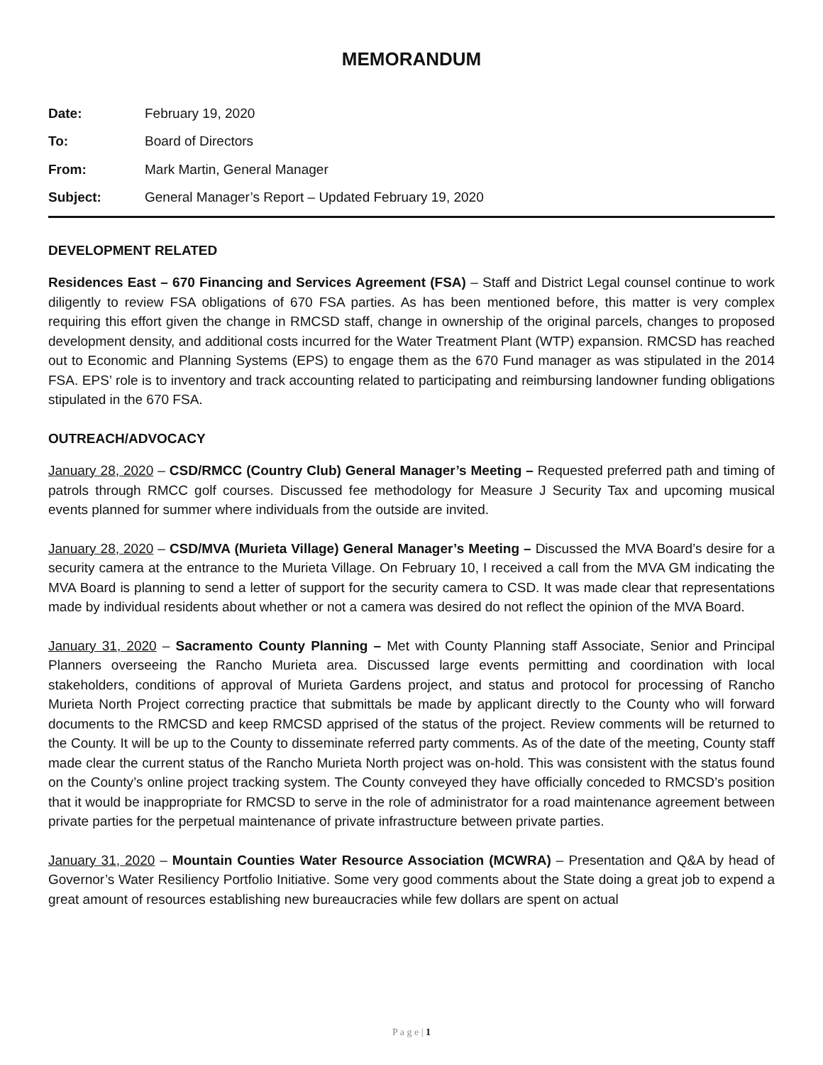MEMORANDUM
Date: February 19, 2020
To: Board of Directors
From: Mark Martin, General Manager
Subject: General Manager’s Report – Updated February 19, 2020
DEVELOPMENT RELATED
Residences East – 670 Financing and Services Agreement (FSA) – Staff and District Legal counsel continue to work diligently to review FSA obligations of 670 FSA parties. As has been mentioned before, this matter is very complex requiring this effort given the change in RMCSD staff, change in ownership of the original parcels, changes to proposed development density, and additional costs incurred for the Water Treatment Plant (WTP) expansion. RMCSD has reached out to Economic and Planning Systems (EPS) to engage them as the 670 Fund manager as was stipulated in the 2014 FSA. EPS’ role is to inventory and track accounting related to participating and reimbursing landowner funding obligations stipulated in the 670 FSA.
OUTREACH/ADVOCACY
January 28, 2020 – CSD/RMCC (Country Club) General Manager’s Meeting – Requested preferred path and timing of patrols through RMCC golf courses. Discussed fee methodology for Measure J Security Tax and upcoming musical events planned for summer where individuals from the outside are invited.
January 28, 2020 – CSD/MVA (Murieta Village) General Manager’s Meeting – Discussed the MVA Board’s desire for a security camera at the entrance to the Murieta Village. On February 10, I received a call from the MVA GM indicating the MVA Board is planning to send a letter of support for the security camera to CSD. It was made clear that representations made by individual residents about whether or not a camera was desired do not reflect the opinion of the MVA Board.
January 31, 2020 – Sacramento County Planning – Met with County Planning staff Associate, Senior and Principal Planners overseeing the Rancho Murieta area. Discussed large events permitting and coordination with local stakeholders, conditions of approval of Murieta Gardens project, and status and protocol for processing of Rancho Murieta North Project correcting practice that submittals be made by applicant directly to the County who will forward documents to the RMCSD and keep RMCSD apprised of the status of the project. Review comments will be returned to the County. It will be up to the County to disseminate referred party comments. As of the date of the meeting, County staff made clear the current status of the Rancho Murieta North project was on-hold. This was consistent with the status found on the County’s online project tracking system. The County conveyed they have officially conceded to RMCSD’s position that it would be inappropriate for RMCSD to serve in the role of administrator for a road maintenance agreement between private parties for the perpetual maintenance of private infrastructure between private parties.
January 31, 2020 – Mountain Counties Water Resource Association (MCWRA) – Presentation and Q&A by head of Governor’s Water Resiliency Portfolio Initiative. Some very good comments about the State doing a great job to expend a great amount of resources establishing new bureaucracies while few dollars are spent on actual
P a g e | 1